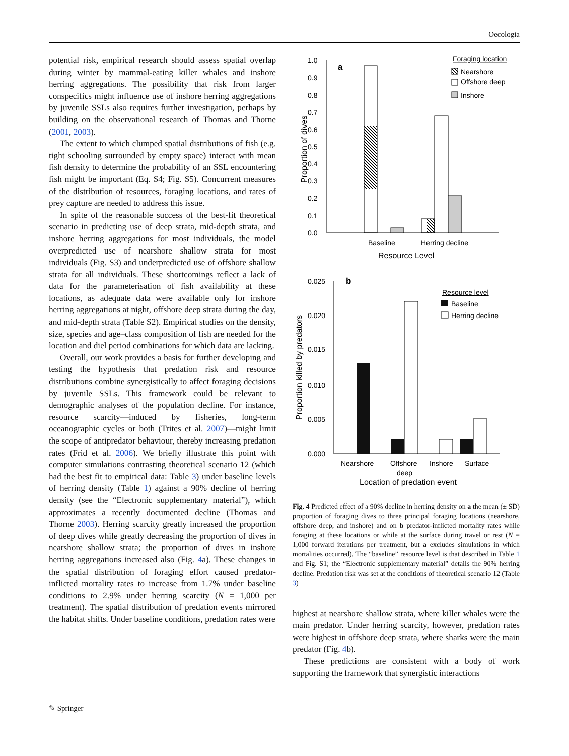Oecologia
potential risk, empirical research should assess spatial overlap during winter by mammal-eating killer whales and inshore herring aggregations. The possibility that risk from larger conspecifics might influence use of inshore herring aggregations by juvenile SSLs also requires further investigation, perhaps by building on the observational research of Thomas and Thorne (2001, 2003).
The extent to which clumped spatial distributions of fish (e.g. tight schooling surrounded by empty space) interact with mean fish density to determine the probability of an SSL encountering fish might be important (Eq. S4; Fig. S5). Concurrent measures of the distribution of resources, foraging locations, and rates of prey capture are needed to address this issue.
In spite of the reasonable success of the best-fit theoretical scenario in predicting use of deep strata, mid-depth strata, and inshore herring aggregations for most individuals, the model overpredicted use of nearshore shallow strata for most individuals (Fig. S3) and underpredicted use of offshore shallow strata for all individuals. These shortcomings reflect a lack of data for the parameterisation of fish availability at these locations, as adequate data were available only for inshore herring aggregations at night, offshore deep strata during the day, and mid-depth strata (Table S2). Empirical studies on the density, size, species and age–class composition of fish are needed for the location and diel period combinations for which data are lacking.
Overall, our work provides a basis for further developing and testing the hypothesis that predation risk and resource distributions combine synergistically to affect foraging decisions by juvenile SSLs. This framework could be relevant to demographic analyses of the population decline. For instance, resource scarcity—induced by fisheries, long-term oceanographic cycles or both (Trites et al. 2007)—might limit the scope of antipredator behaviour, thereby increasing predation rates (Frid et al. 2006). We briefly illustrate this point with computer simulations contrasting theoretical scenario 12 (which had the best fit to empirical data: Table 3) under baseline levels of herring density (Table 1) against a 90% decline of herring density (see the “Electronic supplementary material”), which approximates a recently documented decline (Thomas and Thorne 2003). Herring scarcity greatly increased the proportion of deep dives while greatly decreasing the proportion of dives in nearshore shallow strata; the proportion of dives in inshore herring aggregations increased also (Fig. 4a). These changes in the spatial distribution of foraging effort caused predator-inflicted mortality rates to increase from 1.7% under baseline conditions to 2.9% under herring scarcity (N = 1,000 per treatment). The spatial distribution of predation events mirrored the habitat shifts. Under baseline conditions, predation rates were
1.0
0.9
0.8
0.7
0.6
0.5
0.4
0.3
0.2
0.1
0.0
Proportion of dives
a
Baseline
Herring decline
Resource Level
Foraging location
Nearshore
Offshore deep
Inshore
0.025
0.020
0.015
0.010
0.005
0.000
Proportion killed by predators
b
Nearshore
Offshore
deep
Inshore
Surface
Location of predation event
Resource level
Baseline
Herring decline
Fig. 4 Predicted effect of a 90% decline in herring density on a the mean (± SD) proportion of foraging dives to three principal foraging locations (nearshore, offshore deep, and inshore) and on b predator-inflicted mortality rates while foraging at these locations or while at the surface during travel or rest (N = 1,000 forward iterations per treatment, but a excludes simulations in which mortalities occurred). The “baseline” resource level is that described in Table 1 and Fig. S1; the “Electronic supplementary material” details the 90% herring decline. Predation risk was set at the conditions of theoretical scenario 12 (Table 3)
highest at nearshore shallow strata, where killer whales were the main predator. Under herring scarcity, however, predation rates were highest in offshore deep strata, where sharks were the main predator (Fig. 4b).
These predictions are consistent with a body of work supporting the framework that synergistic interactions
✎ Springer